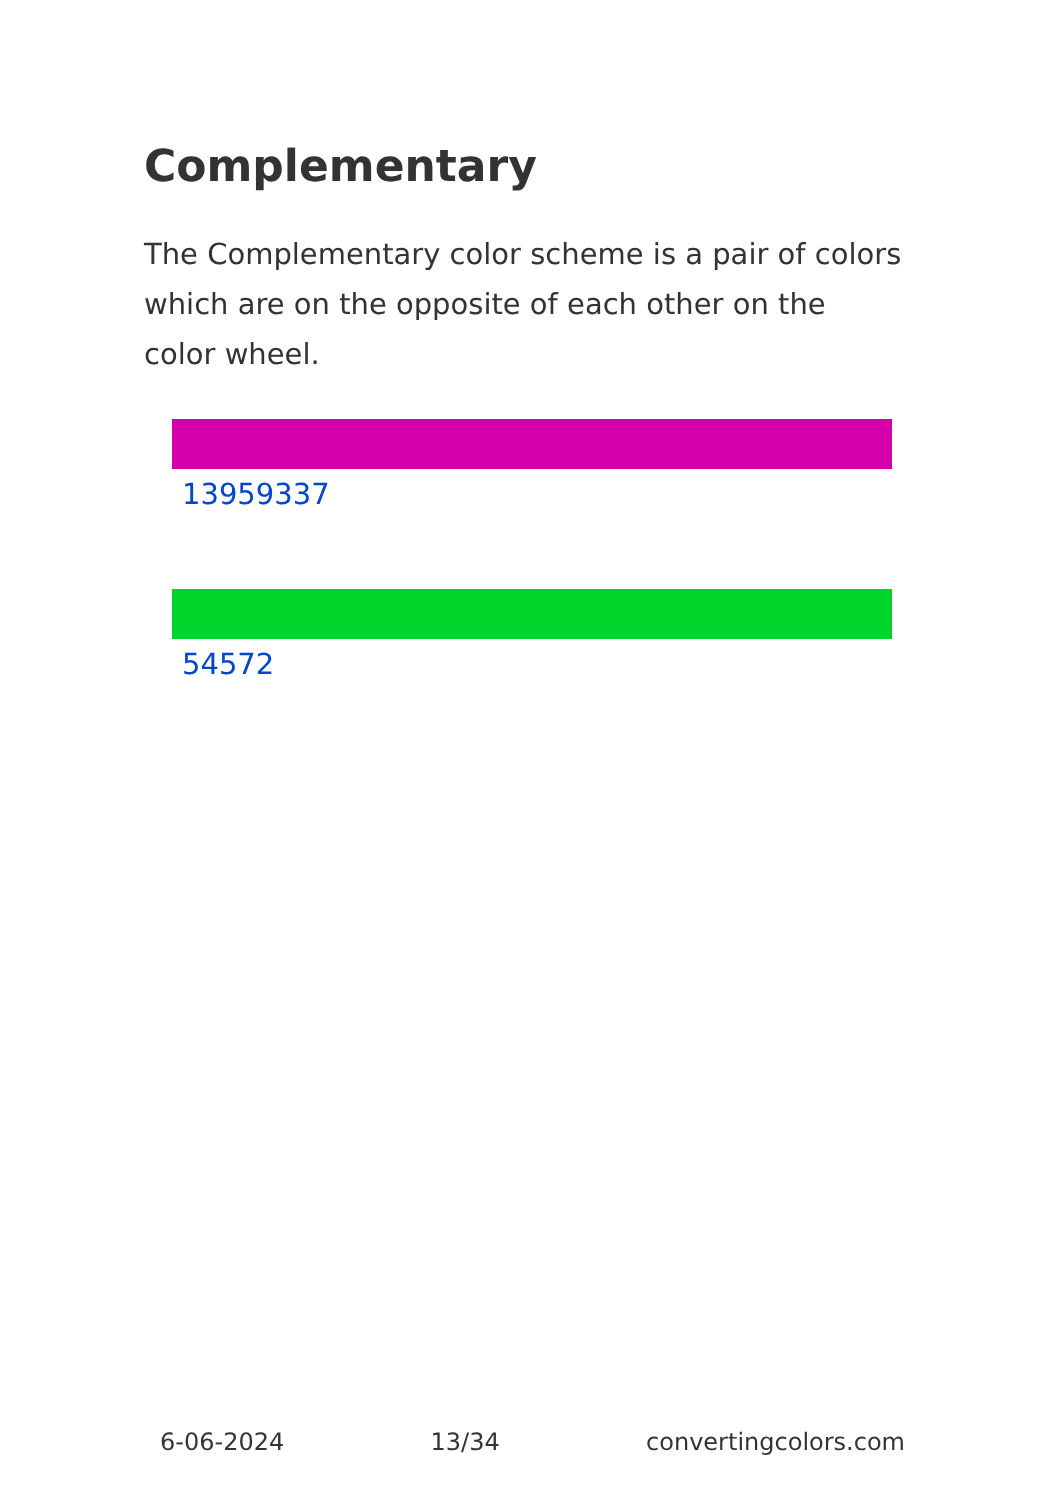Complementary
The Complementary color scheme is a pair of colors which are on the opposite of each other on the color wheel.
13959337
54572
6-06-2024 13/34 convertingcolors.com